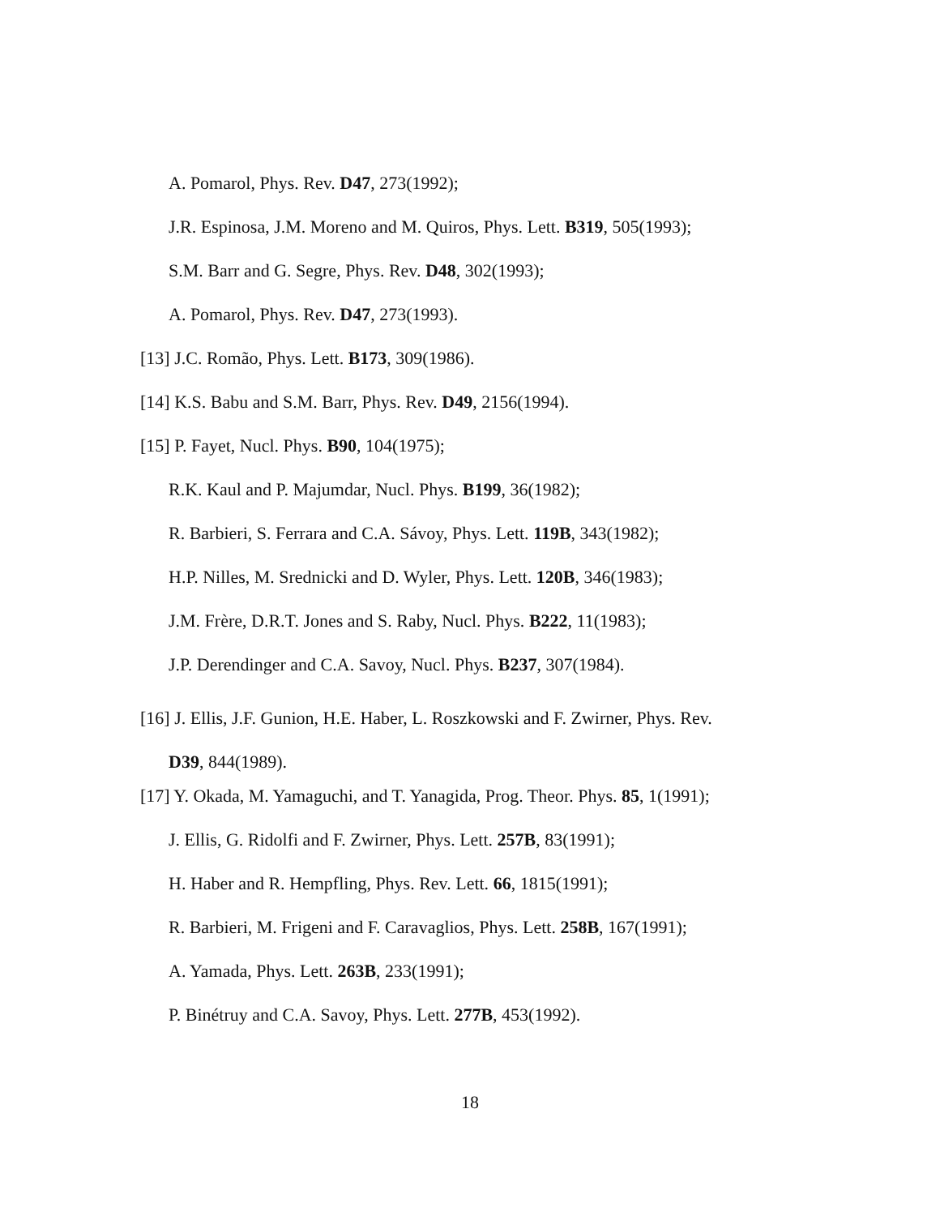A. Pomarol, Phys. Rev. D47, 273(1992);
J.R. Espinosa, J.M. Moreno and M. Quiros, Phys. Lett. B319, 505(1993);
S.M. Barr and G. Segre, Phys. Rev. D48, 302(1993);
A. Pomarol, Phys. Rev. D47, 273(1993).
[13] J.C. Romão, Phys. Lett. B173, 309(1986).
[14] K.S. Babu and S.M. Barr, Phys. Rev. D49, 2156(1994).
[15] P. Fayet, Nucl. Phys. B90, 104(1975);
R.K. Kaul and P. Majumdar, Nucl. Phys. B199, 36(1982);
R. Barbieri, S. Ferrara and C.A. Sávoy, Phys. Lett. 119B, 343(1982);
H.P. Nilles, M. Srednicki and D. Wyler, Phys. Lett. 120B, 346(1983);
J.M. Frère, D.R.T. Jones and S. Raby, Nucl. Phys. B222, 11(1983);
J.P. Derendinger and C.A. Savoy, Nucl. Phys. B237, 307(1984).
[16] J. Ellis, J.F. Gunion, H.E. Haber, L. Roszkowski and F. Zwirner, Phys. Rev.
D39, 844(1989).
[17] Y. Okada, M. Yamaguchi, and T. Yanagida, Prog. Theor. Phys. 85, 1(1991);
J. Ellis, G. Ridolfi and F. Zwirner, Phys. Lett. 257B, 83(1991);
H. Haber and R. Hempfling, Phys. Rev. Lett. 66, 1815(1991);
R. Barbieri, M. Frigeni and F. Caravaglios, Phys. Lett. 258B, 167(1991);
A. Yamada, Phys. Lett. 263B, 233(1991);
P. Binétruy and C.A. Savoy, Phys. Lett. 277B, 453(1992).
18